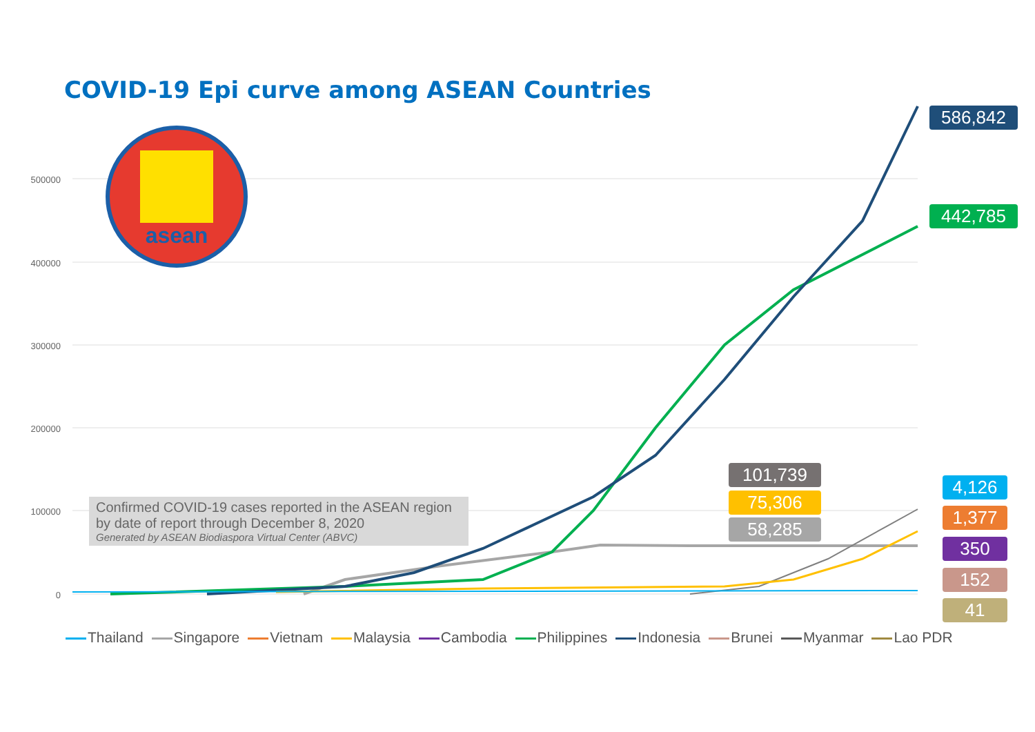COVID-19 Epi curve among ASEAN Countries
500000
400000
300000
200000
100000
0
asean
Confirmed COVID-19 cases reported in the ASEAN region by date of report through December 8, 2020
Generated by ASEAN Biodiaspora Virtual Center (ABVC)
586,842
442,785
101,739
75,306
58,285
4,126
1,377
350
152
41
Thailand Singapore Vietnam Malaysia Cambodia Philippines Indonesia Brunei Myanmar Lao PDR